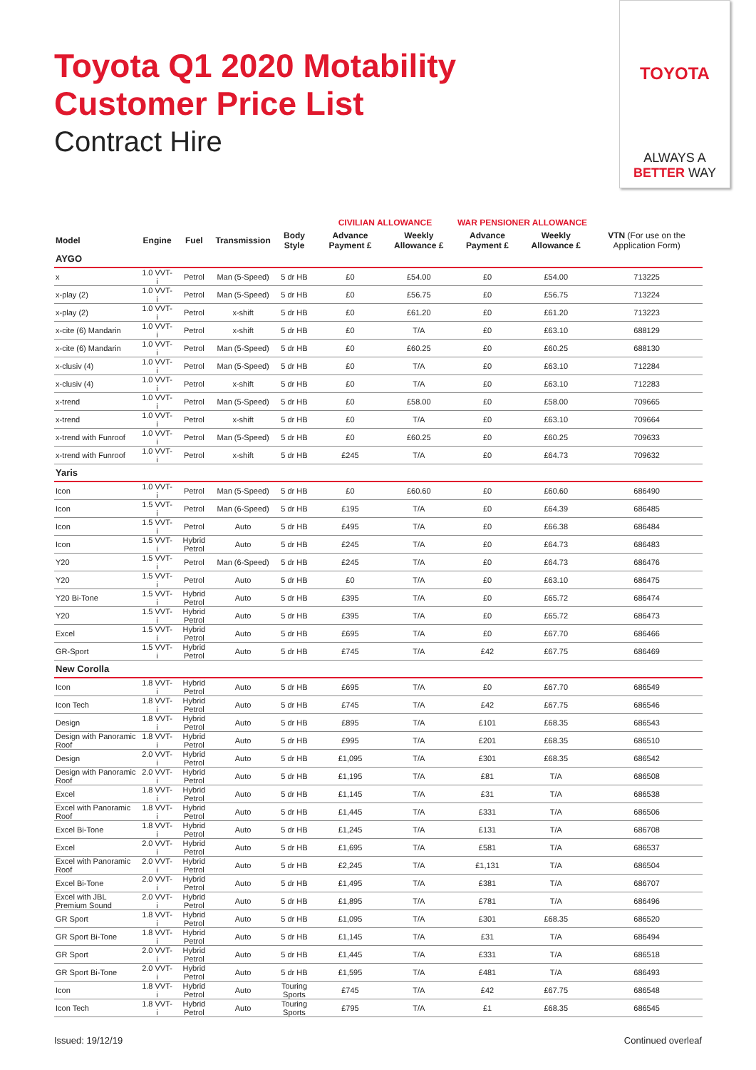Toyota Q1 2020 Motability
Customer Price List
Contract Hire
TOYOTA
ALWAYS A
BETTER WAY
| | | | | | CIVILIAN ALLOWANCE | | WAR PENSIONER ALLOWANCE | | |
| --- | --- | --- | --- | --- | --- | --- | --- | --- | --- |
| Model | Engine | Fuel | Transmission | Body Style | Advance Payment £ | Weekly Allowance £ | Advance Payment £ | Weekly Allowance £ | VTN (For use on the Application Form) |
| AYGO | | | | | | | | | |
| x | 1.0 VVT-i | Petrol | Man (5-Speed) | 5 dr HB | £0 | £54.00 | £0 | £54.00 | 713225 |
| x-play (2) | 1.0 VVT-i | Petrol | Man (5-Speed) | 5 dr HB | £0 | £56.75 | £0 | £56.75 | 713224 |
| x-play (2) | 1.0 VVT-i | Petrol | x-shift | 5 dr HB | £0 | £61.20 | £0 | £61.20 | 713223 |
| x-cite (6) Mandarin | 1.0 VVT-i | Petrol | x-shift | 5 dr HB | £0 | T/A | £0 | £63.10 | 688129 |
| x-cite (6) Mandarin | 1.0 VVT-i | Petrol | Man (5-Speed) | 5 dr HB | £0 | £60.25 | £0 | £60.25 | 688130 |
| x-clusiv (4) | 1.0 VVT-i | Petrol | Man (5-Speed) | 5 dr HB | £0 | T/A | £0 | £63.10 | 712284 |
| x-clusiv (4) | 1.0 VVT-i | Petrol | x-shift | 5 dr HB | £0 | T/A | £0 | £63.10 | 712283 |
| x-trend | 1.0 VVT-i | Petrol | Man (5-Speed) | 5 dr HB | £0 | £58.00 | £0 | £58.00 | 709665 |
| x-trend | 1.0 VVT-i | Petrol | x-shift | 5 dr HB | £0 | T/A | £0 | £63.10 | 709664 |
| x-trend with Funroof | 1.0 VVT-i | Petrol | Man (5-Speed) | 5 dr HB | £0 | £60.25 | £0 | £60.25 | 709633 |
| x-trend with Funroof | 1.0 VVT-i | Petrol | x-shift | 5 dr HB | £245 | T/A | £0 | £64.73 | 709632 |
| Yaris | | | | | | | | | |
| Icon | 1.0 VVT-i | Petrol | Man (5-Speed) | 5 dr HB | £0 | £60.60 | £0 | £60.60 | 686490 |
| Icon | 1.5 VVT-i | Petrol | Man (6-Speed) | 5 dr HB | £195 | T/A | £0 | £64.39 | 686485 |
| Icon | 1.5 VVT-i | Petrol | Auto | 5 dr HB | £495 | T/A | £0 | £66.38 | 686484 |
| Icon | 1.5 VVT-i | Hybrid Petrol | Auto | 5 dr HB | £245 | T/A | £0 | £64.73 | 686483 |
| Y20 | 1.5 VVT-i | Petrol | Man (6-Speed) | 5 dr HB | £245 | T/A | £0 | £64.73 | 686476 |
| Y20 | 1.5 VVT-i | Petrol | Auto | 5 dr HB | £0 | T/A | £0 | £63.10 | 686475 |
| Y20 Bi-Tone | 1.5 VVT-i | Hybrid Petrol | Auto | 5 dr HB | £395 | T/A | £0 | £65.72 | 686474 |
| Y20 | 1.5 VVT-i | Hybrid Petrol | Auto | 5 dr HB | £395 | T/A | £0 | £65.72 | 686473 |
| Excel | 1.5 VVT-i | Hybrid Petrol | Auto | 5 dr HB | £695 | T/A | £0 | £67.70 | 686466 |
| GR-Sport | 1.5 VVT-i | Hybrid Petrol | Auto | 5 dr HB | £745 | T/A | £42 | £67.75 | 686469 |
| New Corolla | | | | | | | | | |
| Icon | 1.8 VVT-i | Hybrid Petrol | Auto | 5 dr HB | £695 | T/A | £0 | £67.70 | 686549 |
| Icon Tech | 1.8 VVT-i | Hybrid Petrol | Auto | 5 dr HB | £745 | T/A | £42 | £67.75 | 686546 |
| Design | 1.8 VVT-i | Hybrid Petrol | Auto | 5 dr HB | £895 | T/A | £101 | £68.35 | 686543 |
| Design with Panoramic Roof | 1.8 VVT-i | Hybrid Petrol | Auto | 5 dr HB | £995 | T/A | £201 | £68.35 | 686510 |
| Design | 2.0 VVT-i | Hybrid Petrol | Auto | 5 dr HB | £1,095 | T/A | £301 | £68.35 | 686542 |
| Design with Panoramic Roof | 2.0 VVT-i | Hybrid Petrol | Auto | 5 dr HB | £1,195 | T/A | £81 | T/A | 686508 |
| Excel | 1.8 VVT-i | Hybrid Petrol | Auto | 5 dr HB | £1,145 | T/A | £31 | T/A | 686538 |
| Excel with Panoramic Roof | 1.8 VVT-i | Hybrid Petrol | Auto | 5 dr HB | £1,445 | T/A | £331 | T/A | 686506 |
| Excel Bi-Tone | 1.8 VVT-i | Hybrid Petrol | Auto | 5 dr HB | £1,245 | T/A | £131 | T/A | 686708 |
| Excel | 2.0 VVT-i | Hybrid Petrol | Auto | 5 dr HB | £1,695 | T/A | £581 | T/A | 686537 |
| Excel with Panoramic Roof | 2.0 VVT-i | Hybrid Petrol | Auto | 5 dr HB | £2,245 | T/A | £1,131 | T/A | 686504 |
| Excel Bi-Tone | 2.0 VVT-i | Hybrid Petrol | Auto | 5 dr HB | £1,495 | T/A | £381 | T/A | 686707 |
| Excel with JBL Premium Sound | 2.0 VVT-i | Hybrid Petrol | Auto | 5 dr HB | £1,895 | T/A | £781 | T/A | 686496 |
| GR Sport | 1.8 VVT-i | Hybrid Petrol | Auto | 5 dr HB | £1,095 | T/A | £301 | £68.35 | 686520 |
| GR Sport Bi-Tone | 1.8 VVT-i | Hybrid Petrol | Auto | 5 dr HB | £1,145 | T/A | £31 | T/A | 686494 |
| GR Sport | 2.0 VVT-i | Hybrid Petrol | Auto | 5 dr HB | £1,445 | T/A | £331 | T/A | 686518 |
| GR Sport Bi-Tone | 2.0 VVT-i | Hybrid Petrol | Auto | 5 dr HB | £1,595 | T/A | £481 | T/A | 686493 |
| Icon | 1.8 VVT-i | Hybrid Petrol | Auto | Touring Sports | £745 | T/A | £42 | £67.75 | 686548 |
| Icon Tech | 1.8 VVT-i | Hybrid Petrol | Auto | Touring Sports | £795 | T/A | £1 | £68.35 | 686545 |
Issued: 19/12/19 Continued overleaf